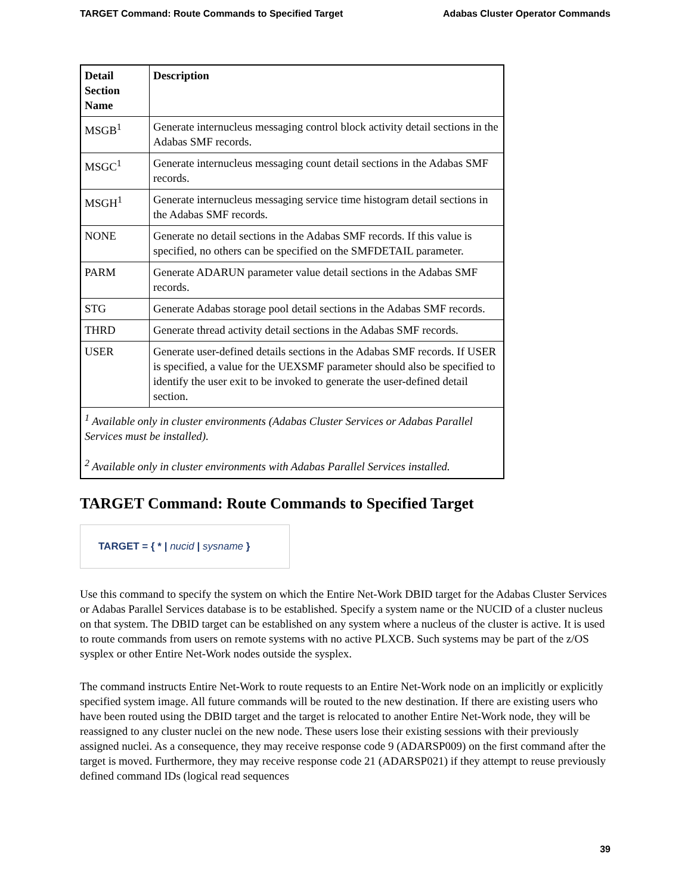TARGET Command: Route Commands to Specified Target Adabas Cluster Operator Commands
| Detail Section Name | Description |
| --- | --- |
| MSGB<sup>1</sup> | Generate internucleus messaging control block activity detail sections in the Adabas SMF records. |
| MSGC<sup>1</sup> | Generate internucleus messaging count detail sections in the Adabas SMF records. |
| MSGH<sup>1</sup> | Generate internucleus messaging service time histogram detail sections in the Adabas SMF records. |
| NONE | Generate no detail sections in the Adabas SMF records. If this value is specified, no others can be specified on the SMFDETAIL parameter. |
| PARM | Generate ADARUN parameter value detail sections in the Adabas SMF records. |
| STG | Generate Adabas storage pool detail sections in the Adabas SMF records. |
| THRD | Generate thread activity detail sections in the Adabas SMF records. |
| USER | Generate user-defined details sections in the Adabas SMF records. If USER is specified, a value for the UEXSMF parameter should also be specified to identify the user exit to be invoked to generate the user-defined detail section. |
| <sup>1</sup> Available only in cluster environments (Adabas Cluster Services or Adabas Parallel Services must be installed). <sup>2</sup> Available only in cluster environments with Adabas Parallel Services installed. | |
TARGET Command: Route Commands to Specified Target
TARGET = { * | nucid | sysname }
Use this command to specify the system on which the Entire Net-Work DBID target for the Adabas Cluster Services or Adabas Parallel Services database is to be established. Specify a system name or the NUCID of a cluster nucleus on that system. The DBID target can be established on any system where a nucleus of the cluster is active. It is used to route commands from users on remote systems with no active PLXCB. Such systems may be part of the z/OS sysplex or other Entire Net-Work nodes outside the sysplex.
The command instructs Entire Net-Work to route requests to an Entire Net-Work node on an implicitly or explicitly specified system image. All future commands will be routed to the new destination. If there are existing users who have been routed using the DBID target and the target is relocated to another Entire Net-Work node, they will be reassigned to any cluster nuclei on the new node. These users lose their existing sessions with their previously assigned nuclei. As a consequence, they may receive response code 9 (ADARSP009) on the first command after the target is moved. Furthermore, they may receive response code 21 (ADARSP021) if they attempt to reuse previously defined command IDs (logical read sequences
39